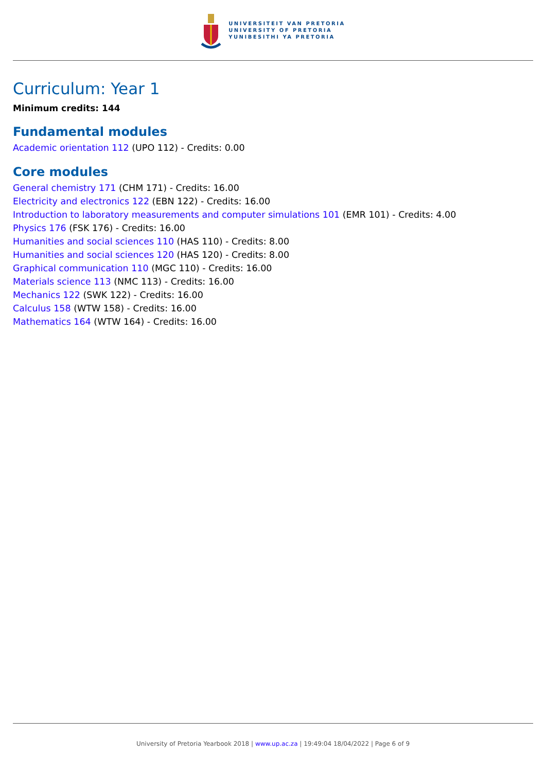UNIVERSITEIT VAN PRETORIA
UNIVERSITY OF PRETORIA
YUNIBESITHI YA PRETORIA
Curriculum: Year 1
Minimum credits: 144
Fundamental modules
Academic orientation 112 (UPO 112) - Credits: 0.00
Core modules
General chemistry 171 (CHM 171) - Credits: 16.00
Electricity and electronics 122 (EBN 122) - Credits: 16.00
Introduction to laboratory measurements and computer simulations 101 (EMR 101) - Credits: 4.00
Physics 176 (FSK 176) - Credits: 16.00
Humanities and social sciences 110 (HAS 110) - Credits: 8.00
Humanities and social sciences 120 (HAS 120) - Credits: 8.00
Graphical communication 110 (MGC 110) - Credits: 16.00
Materials science 113 (NMC 113) - Credits: 16.00
Mechanics 122 (SWK 122) - Credits: 16.00
Calculus 158 (WTW 158) - Credits: 16.00
Mathematics 164 (WTW 164) - Credits: 16.00
University of Pretoria Yearbook 2018 | www.up.ac.za | 19:49:04 18/04/2022 | Page 6 of 9